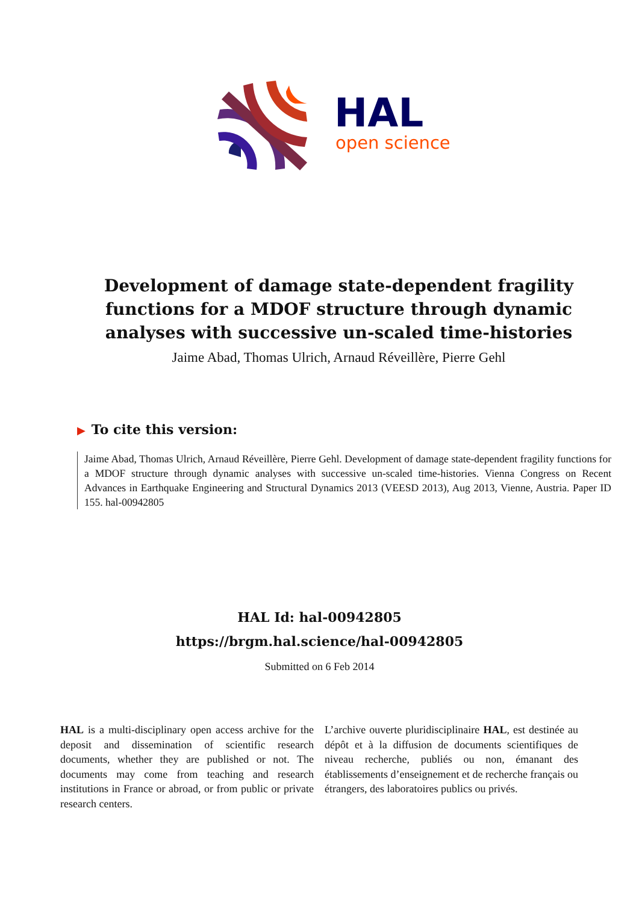HAL
open science
Development of damage state-dependent fragility functions for a MDOF structure through dynamic analyses with successive un-scaled time-histories
Jaime Abad, Thomas Ulrich, Arnaud Réveillère, Pierre Gehl
▶ To cite this version:
Jaime Abad, Thomas Ulrich, Arnaud Réveillère, Pierre Gehl. Development of damage state-dependent fragility functions for a MDOF structure through dynamic analyses with successive un-scaled time-histories. Vienna Congress on Recent Advances in Earthquake Engineering and Structural Dynamics 2013 (VEESD 2013), Aug 2013, Vienne, Austria. Paper ID 155. hal-00942805
HAL Id: hal-00942805
https://brgm.hal.science/hal-00942805
Submitted on 6 Feb 2014
HAL is a multi-disciplinary open access archive for the deposit and dissemination of scientific research documents, whether they are published or not. The documents may come from teaching and research institutions in France or abroad, or from public or private research centers.
L’archive ouverte pluridisciplinaire HAL, est destinée au dépôt et à la diffusion de documents scientifiques de niveau recherche, publiés ou non, émanant des établissements d’enseignement et de recherche français ou étrangers, des laboratoires publics ou privés.